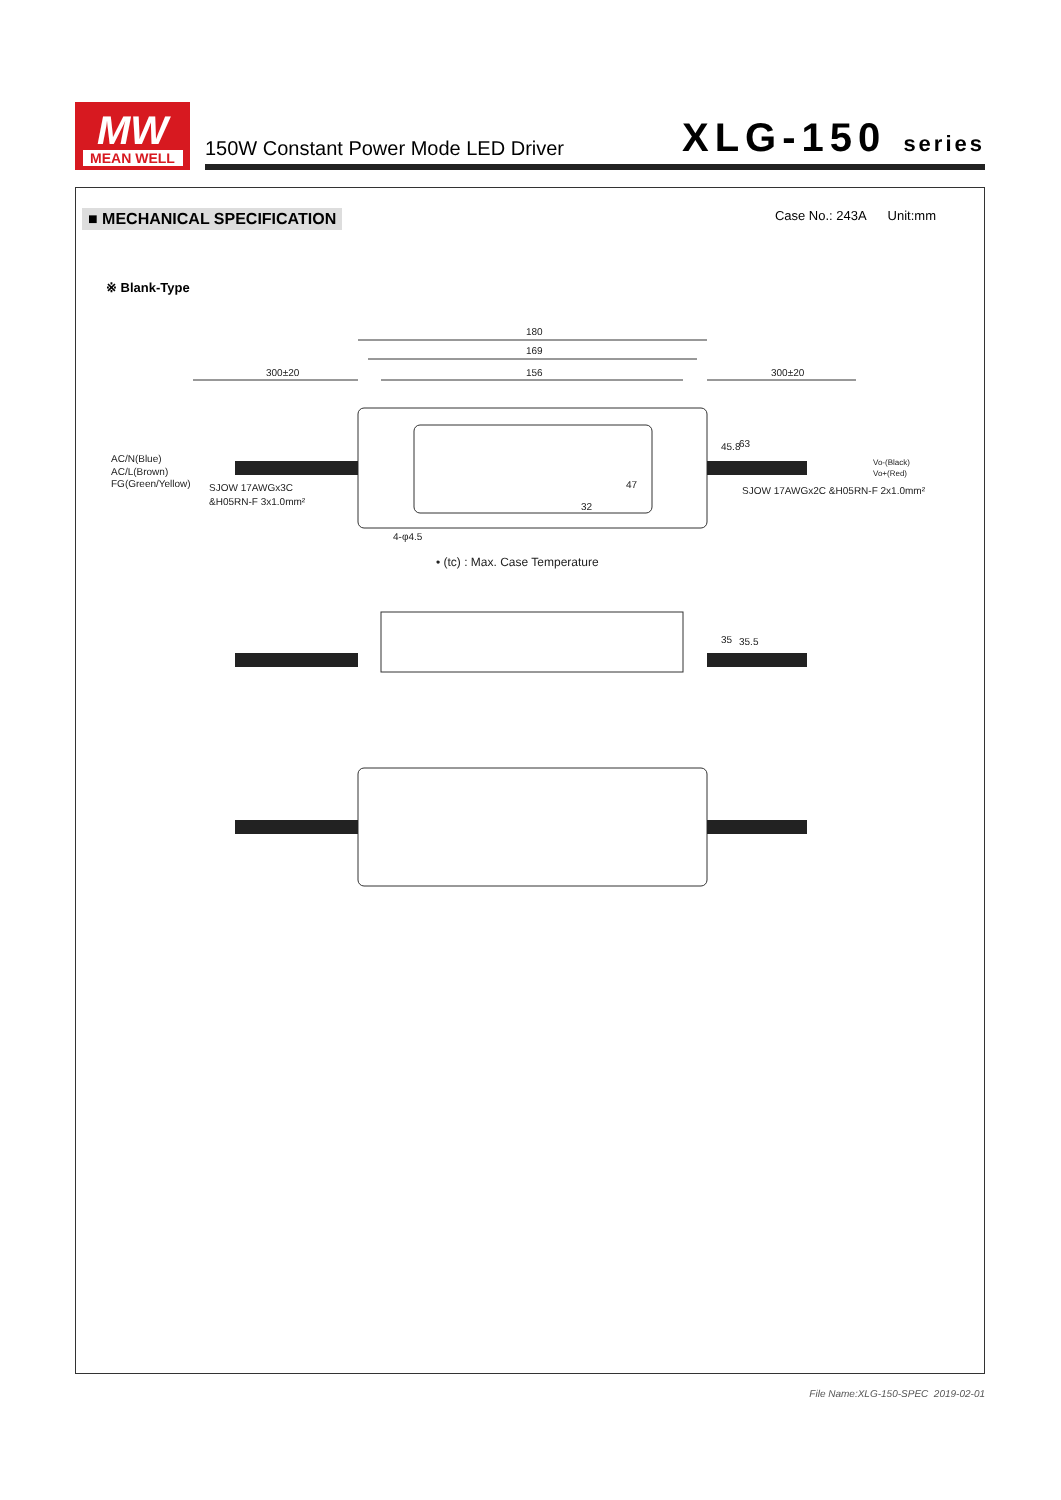MW
MEAN WELL
150W Constant Power Mode LED Driver
XLG-150 series
■ MECHANICAL SPECIFICATION
Case No.: 243A Unit:mm
※ Blank-Type
180
169
156
300±20
300±20
AC/N(Blue)
AC/L(Brown)
FG(Green/Yellow)
SJOW 17AWGx3C
&H05RN-F 3x1.0mm²
Vo-(Black)
Vo+(Red)
SJOW 17AWGx2C &H05RN-F 2x1.0mm²
47
32
45.8
63
4-φ4.5
35
35.5
• (tc) : Max. Case Temperature
File Name:XLG-150-SPEC 2019-02-01